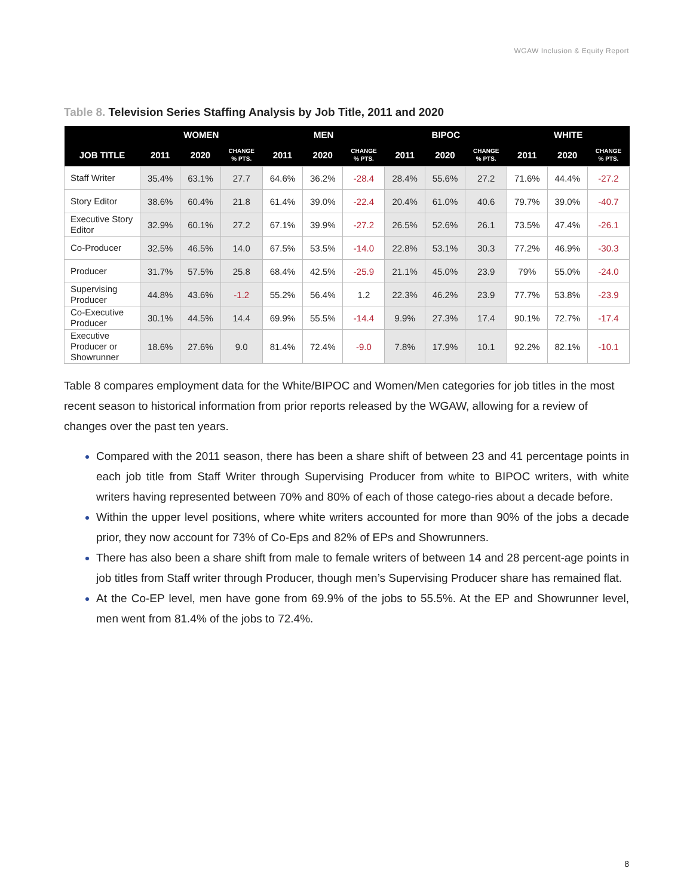WGAW Inclusion & Equity Report
Table 8. Television Series Staffing Analysis by Job Title, 2011 and 2020
| | WOMEN | | | MEN | | | BIPOC | | | WHITE | | |
| --- | --- | --- | --- | --- | --- | --- | --- | --- | --- | --- | --- | --- |
| JOB TITLE | 2011 | 2020 | CHANGE % PTS. | 2011 | 2020 | CHANGE % PTS. | 2011 | 2020 | CHANGE % PTS. | 2011 | 2020 | CHANGE % PTS. |
| Staff Writer | 35.4% | 63.1% | 27.7 | 64.6% | 36.2% | -28.4 | 28.4% | 55.6% | 27.2 | 71.6% | 44.4% | -27.2 |
| Story Editor | 38.6% | 60.4% | 21.8 | 61.4% | 39.0% | -22.4 | 20.4% | 61.0% | 40.6 | 79.7% | 39.0% | -40.7 |
| Executive Story Editor | 32.9% | 60.1% | 27.2 | 67.1% | 39.9% | -27.2 | 26.5% | 52.6% | 26.1 | 73.5% | 47.4% | -26.1 |
| Co-Producer | 32.5% | 46.5% | 14.0 | 67.5% | 53.5% | -14.0 | 22.8% | 53.1% | 30.3 | 77.2% | 46.9% | -30.3 |
| Producer | 31.7% | 57.5% | 25.8 | 68.4% | 42.5% | -25.9 | 21.1% | 45.0% | 23.9 | 79% | 55.0% | -24.0 |
| Supervising Producer | 44.8% | 43.6% | -1.2 | 55.2% | 56.4% | 1.2 | 22.3% | 46.2% | 23.9 | 77.7% | 53.8% | -23.9 |
| Co-Executive Producer | 30.1% | 44.5% | 14.4 | 69.9% | 55.5% | -14.4 | 9.9% | 27.3% | 17.4 | 90.1% | 72.7% | -17.4 |
| Executive Producer or Showrunner | 18.6% | 27.6% | 9.0 | 81.4% | 72.4% | -9.0 | 7.8% | 17.9% | 10.1 | 92.2% | 82.1% | -10.1 |
Table 8 compares employment data for the White/BIPOC and Women/Men categories for job titles in the most recent season to historical information from prior reports released by the WGAW, allowing for a review of changes over the past ten years.
Compared with the 2011 season, there has been a share shift of between 23 and 41 percentage points in each job title from Staff Writer through Supervising Producer from white to BIPOC writers, with white writers having represented between 70% and 80% of each of those catego-ries about a decade before.
Within the upper level positions, where white writers accounted for more than 90% of the jobs a decade prior, they now account for 73% of Co-Eps and 82% of EPs and Showrunners.
There has also been a share shift from male to female writers of between 14 and 28 percent-age points in job titles from Staff writer through Producer, though men’s Supervising Producer share has remained flat.
At the Co-EP level, men have gone from 69.9% of the jobs to 55.5%. At the EP and Showrunner level, men went from 81.4% of the jobs to 72.4%.
8